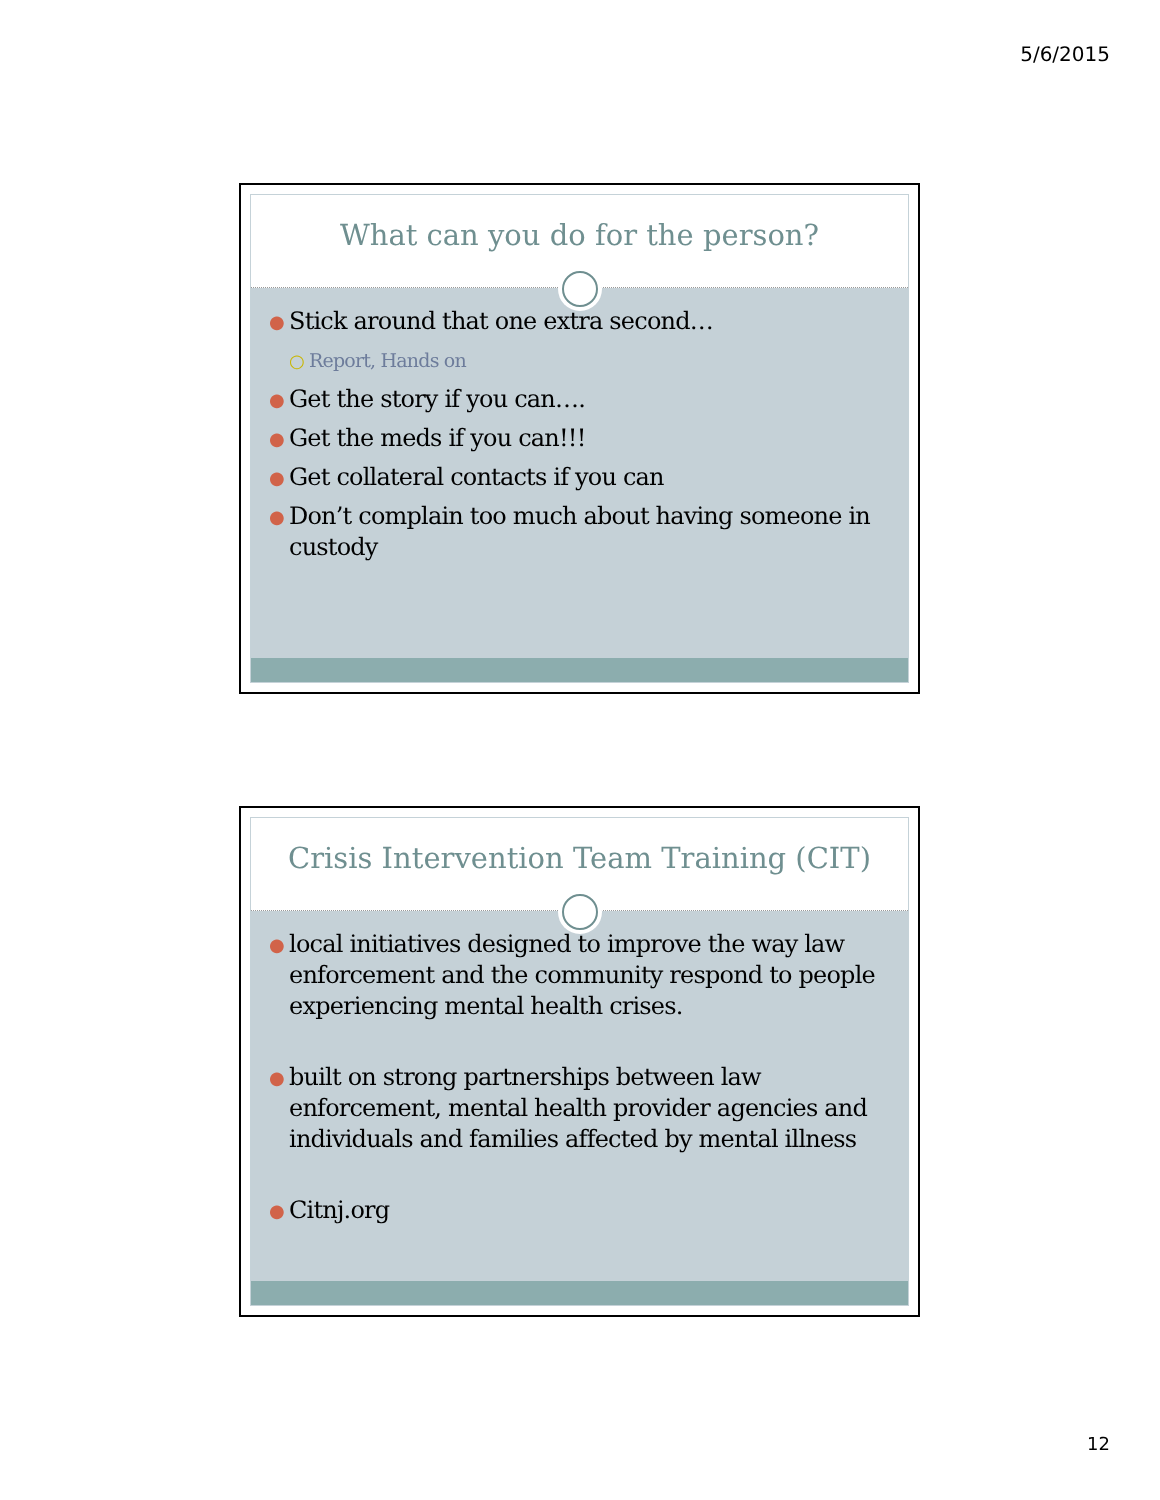5/6/2015
What can you do for the person?
● Stick around that one extra second…
○ Report, Hands on
● Get the story if you can….
● Get the meds if you can!!!
● Get collateral contacts if you can
● Don’t complain too much about having someone in custody
Crisis Intervention Team Training (CIT)
● local initiatives designed to improve the way law enforcement and the community respond to people experiencing mental health crises.
● built on strong partnerships between law enforcement, mental health provider agencies and individuals and families affected by mental illness
● Citnj.org
12